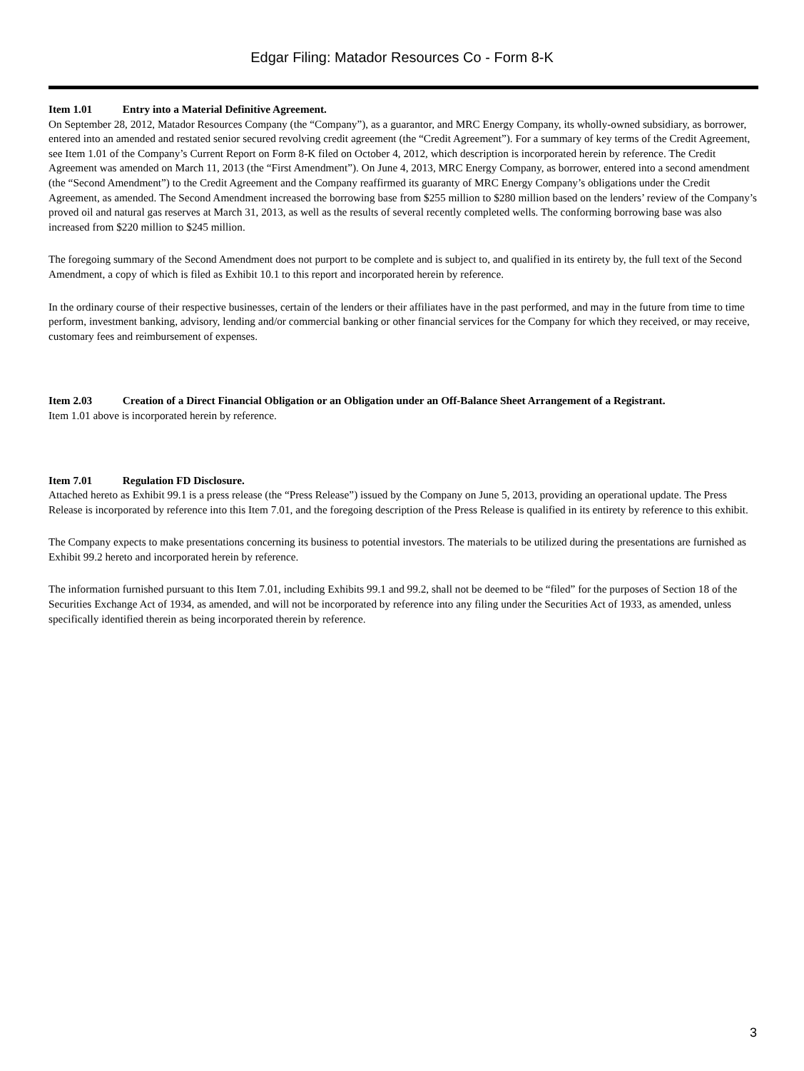Edgar Filing: Matador Resources Co - Form 8-K
Item 1.01 Entry into a Material Definitive Agreement.
On September 28, 2012, Matador Resources Company (the “Company”), as a guarantor, and MRC Energy Company, its wholly-owned subsidiary, as borrower, entered into an amended and restated senior secured revolving credit agreement (the “Credit Agreement”). For a summary of key terms of the Credit Agreement, see Item 1.01 of the Company’s Current Report on Form 8-K filed on October 4, 2012, which description is incorporated herein by reference. The Credit Agreement was amended on March 11, 2013 (the “First Amendment”). On June 4, 2013, MRC Energy Company, as borrower, entered into a second amendment (the “Second Amendment”) to the Credit Agreement and the Company reaffirmed its guaranty of MRC Energy Company’s obligations under the Credit Agreement, as amended. The Second Amendment increased the borrowing base from $255 million to $280 million based on the lenders’ review of the Company’s proved oil and natural gas reserves at March 31, 2013, as well as the results of several recently completed wells. The conforming borrowing base was also increased from $220 million to $245 million.
The foregoing summary of the Second Amendment does not purport to be complete and is subject to, and qualified in its entirety by, the full text of the Second Amendment, a copy of which is filed as Exhibit 10.1 to this report and incorporated herein by reference.
In the ordinary course of their respective businesses, certain of the lenders or their affiliates have in the past performed, and may in the future from time to time perform, investment banking, advisory, lending and/or commercial banking or other financial services for the Company for which they received, or may receive, customary fees and reimbursement of expenses.
Item 2.03 Creation of a Direct Financial Obligation or an Obligation under an Off-Balance Sheet Arrangement of a Registrant.
Item 1.01 above is incorporated herein by reference.
Item 7.01 Regulation FD Disclosure.
Attached hereto as Exhibit 99.1 is a press release (the “Press Release”) issued by the Company on June 5, 2013, providing an operational update. The Press Release is incorporated by reference into this Item 7.01, and the foregoing description of the Press Release is qualified in its entirety by reference to this exhibit.
The Company expects to make presentations concerning its business to potential investors. The materials to be utilized during the presentations are furnished as Exhibit 99.2 hereto and incorporated herein by reference.
The information furnished pursuant to this Item 7.01, including Exhibits 99.1 and 99.2, shall not be deemed to be “filed” for the purposes of Section 18 of the Securities Exchange Act of 1934, as amended, and will not be incorporated by reference into any filing under the Securities Act of 1933, as amended, unless specifically identified therein as being incorporated therein by reference.
3